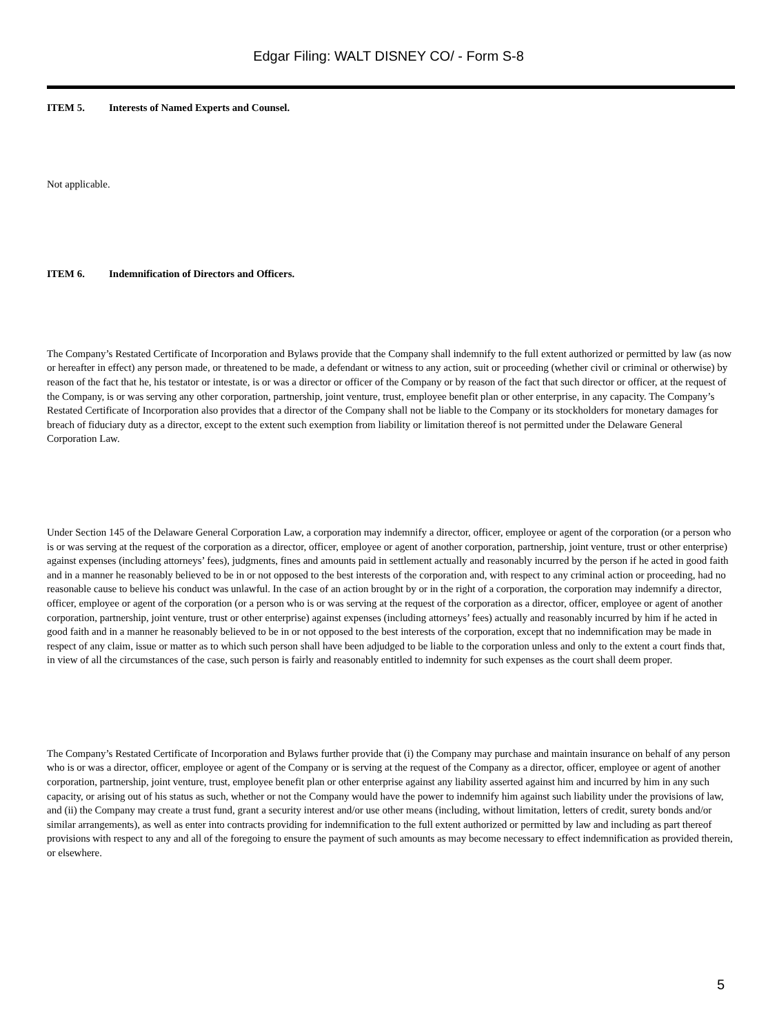Edgar Filing: WALT DISNEY CO/ - Form S-8
ITEM 5. Interests of Named Experts and Counsel.
Not applicable.
ITEM 6. Indemnification of Directors and Officers.
The Company’s Restated Certificate of Incorporation and Bylaws provide that the Company shall indemnify to the full extent authorized or permitted by law (as now or hereafter in effect) any person made, or threatened to be made, a defendant or witness to any action, suit or proceeding (whether civil or criminal or otherwise) by reason of the fact that he, his testator or intestate, is or was a director or officer of the Company or by reason of the fact that such director or officer, at the request of the Company, is or was serving any other corporation, partnership, joint venture, trust, employee benefit plan or other enterprise, in any capacity. The Company’s Restated Certificate of Incorporation also provides that a director of the Company shall not be liable to the Company or its stockholders for monetary damages for breach of fiduciary duty as a director, except to the extent such exemption from liability or limitation thereof is not permitted under the Delaware General Corporation Law.
Under Section 145 of the Delaware General Corporation Law, a corporation may indemnify a director, officer, employee or agent of the corporation (or a person who is or was serving at the request of the corporation as a director, officer, employee or agent of another corporation, partnership, joint venture, trust or other enterprise) against expenses (including attorneys’ fees), judgments, fines and amounts paid in settlement actually and reasonably incurred by the person if he acted in good faith and in a manner he reasonably believed to be in or not opposed to the best interests of the corporation and, with respect to any criminal action or proceeding, had no reasonable cause to believe his conduct was unlawful. In the case of an action brought by or in the right of a corporation, the corporation may indemnify a director, officer, employee or agent of the corporation (or a person who is or was serving at the request of the corporation as a director, officer, employee or agent of another corporation, partnership, joint venture, trust or other enterprise) against expenses (including attorneys’ fees) actually and reasonably incurred by him if he acted in good faith and in a manner he reasonably believed to be in or not opposed to the best interests of the corporation, except that no indemnification may be made in respect of any claim, issue or matter as to which such person shall have been adjudged to be liable to the corporation unless and only to the extent a court finds that, in view of all the circumstances of the case, such person is fairly and reasonably entitled to indemnity for such expenses as the court shall deem proper.
The Company’s Restated Certificate of Incorporation and Bylaws further provide that (i) the Company may purchase and maintain insurance on behalf of any person who is or was a director, officer, employee or agent of the Company or is serving at the request of the Company as a director, officer, employee or agent of another corporation, partnership, joint venture, trust, employee benefit plan or other enterprise against any liability asserted against him and incurred by him in any such capacity, or arising out of his status as such, whether or not the Company would have the power to indemnify him against such liability under the provisions of law, and (ii) the Company may create a trust fund, grant a security interest and/or use other means (including, without limitation, letters of credit, surety bonds and/or similar arrangements), as well as enter into contracts providing for indemnification to the full extent authorized or permitted by law and including as part thereof provisions with respect to any and all of the foregoing to ensure the payment of such amounts as may become necessary to effect indemnification as provided therein, or elsewhere.
5